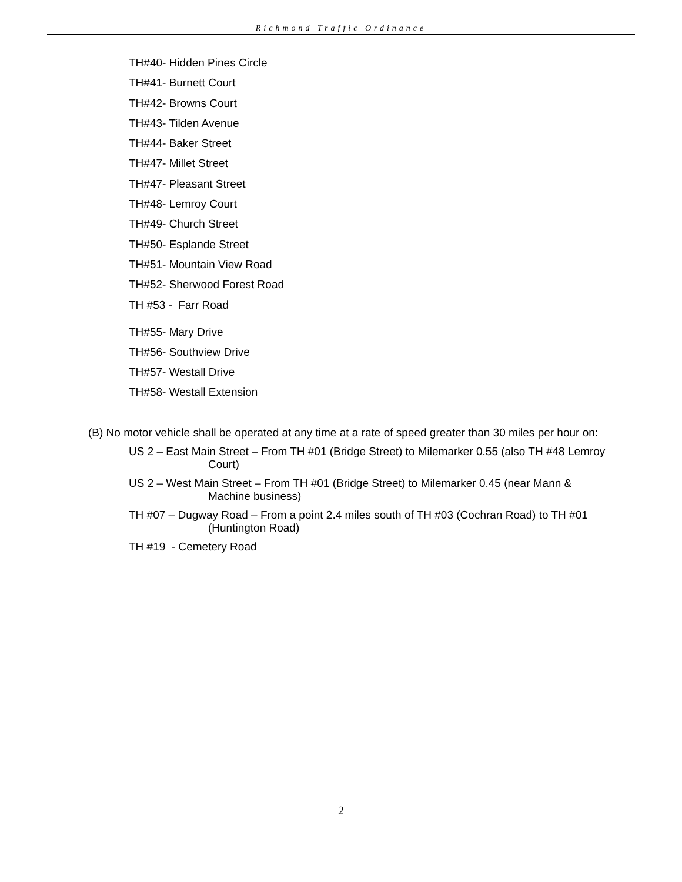Richmond Traffic Ordinance
TH#40- Hidden Pines Circle
TH#41- Burnett Court
TH#42- Browns Court
TH#43- Tilden Avenue
TH#44- Baker Street
TH#47- Millet Street
TH#47- Pleasant Street
TH#48- Lemroy Court
TH#49- Church Street
TH#50- Esplande Street
TH#51- Mountain View Road
TH#52- Sherwood Forest Road
TH #53 - Farr Road
TH#55- Mary Drive
TH#56- Southview Drive
TH#57- Westall Drive
TH#58- Westall Extension
(B) No motor vehicle shall be operated at any time at a rate of speed greater than 30 miles per hour on:
US 2 – East Main Street – From TH #01 (Bridge Street) to Milemarker 0.55 (also TH #48 Lemroy
Court)
US 2 – West Main Street – From TH #01 (Bridge Street) to Milemarker 0.45 (near Mann &
Machine business)
TH #07 – Dugway Road – From a point 2.4 miles south of TH #03 (Cochran Road) to TH #01
(Huntington Road)
TH #19 - Cemetery Road
2